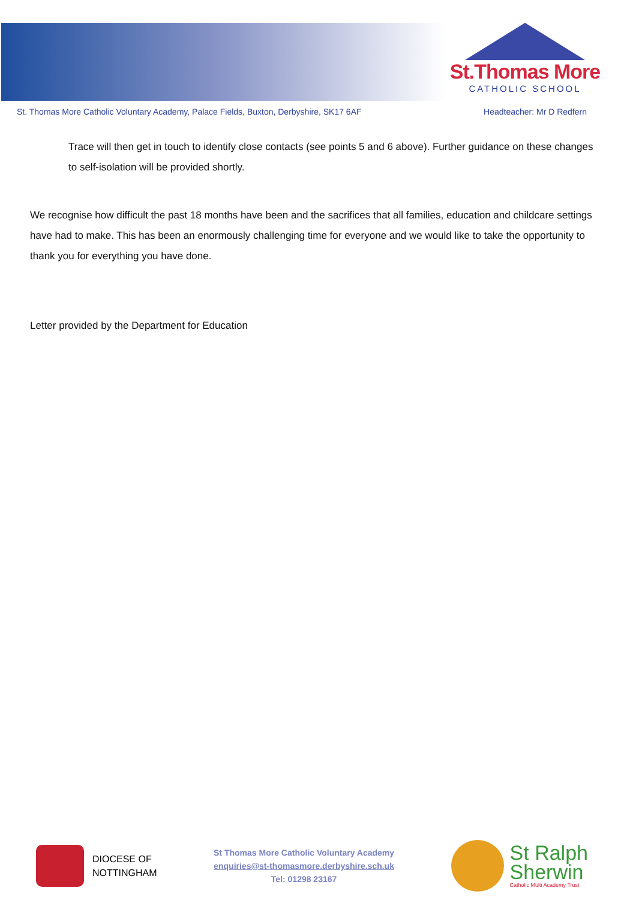St.Thomas More
CATHOLIC SCHOOL
St. Thomas More Catholic Voluntary Academy, Palace Fields, Buxton, Derbyshire, SK17 6AF Headteacher: Mr D Redfern
Trace will then get in touch to identify close contacts (see points 5 and 6 above). Further guidance on these changes to self-isolation will be provided shortly.
We recognise how difficult the past 18 months have been and the sacrifices that all families, education and childcare settings have had to make. This has been an enormously challenging time for everyone and we would like to take the opportunity to thank you for everything you have done.
Letter provided by the Department for Education
DIOCESE OF
NOTTINGHAM
St Thomas More Catholic Voluntary Academy
enquiries@st-thomasmore.derbyshire.sch.uk
Tel: 01298 23167
St Ralph
Sherwin
Catholic Multi Academy Trust